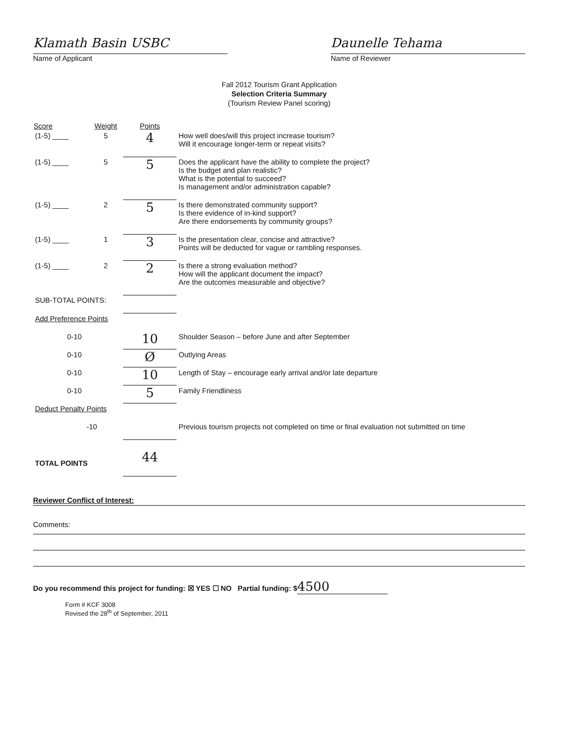Klamath Basin USBC
Name of Applicant
Daunelle Tehama
Name of Reviewer
Fall 2012 Tourism Grant Application
Selection Criteria Summary
(Tourism Review Panel scoring)
| Score | Weight | Points | |
| --- | --- | --- | --- |
| (1-5) ____ | 5 | 4 | How well does/will this project increase tourism? Will it encourage longer-term or repeat visits? |
| (1-5) ____ | 5 | 5 | Does the applicant have the ability to complete the project? Is the budget and plan realistic? What is the potential to succeed? Is management and/or administration capable? |
| (1-5) ____ | 2 | 5 | Is there demonstrated community support? Is there evidence of in-kind support? Are there endorsements by community groups? |
| (1-5) ____ | 1 | 3 | Is the presentation clear, concise and attractive? Points will be deducted for vague or rambling responses. |
| (1-5) ____ | 2 | 2 | Is there a strong evaluation method? How will the applicant document the impact? Are the outcomes measurable and objective? |
| SUB-TOTAL POINTS: | | | |
| Add Preference Points | | | |
| 0-10 | | 10 | Shoulder Season – before June and after September |
| 0-10 | | Ø | Outlying Areas |
| 0-10 | | 10 | Length of Stay – encourage early arrival and/or late departure |
| 0-10 | | 5 | Family Friendliness |
| Deduct Penalty Points | | | |
| -10 | | | Previous tourism projects not completed on time or final evaluation not submitted on time |
| TOTAL POINTS | | 44 | |
Reviewer Conflict of Interest:
Comments:
Do you recommend this project for funding: ☒ YES ☐ NO Partial funding: $4500
Form # KCF 3008
Revised the 28<sup>th</sup> of September, 2011